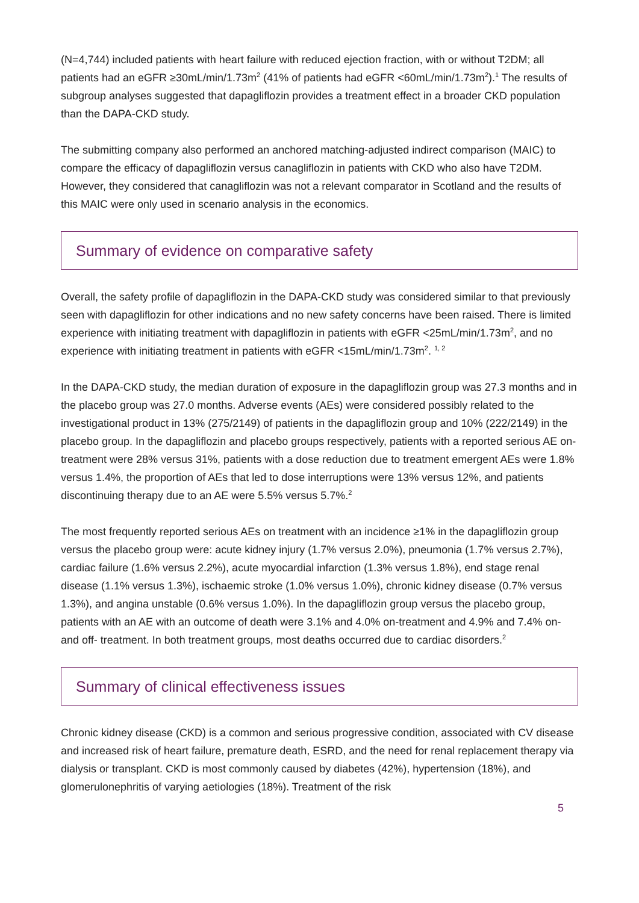(N=4,744) included patients with heart failure with reduced ejection fraction, with or without T2DM; all patients had an eGFR ≥30mL/min/1.73m<sup>2</sup> (41% of patients had eGFR <60mL/min/1.73m<sup>2</sup>).<sup>1</sup> The results of subgroup analyses suggested that dapagliflozin provides a treatment effect in a broader CKD population than the DAPA-CKD study.
The submitting company also performed an anchored matching-adjusted indirect comparison (MAIC) to compare the efficacy of dapagliflozin versus canagliflozin in patients with CKD who also have T2DM. However, they considered that canagliflozin was not a relevant comparator in Scotland and the results of this MAIC were only used in scenario analysis in the economics.
Summary of evidence on comparative safety
Overall, the safety profile of dapagliflozin in the DAPA-CKD study was considered similar to that previously seen with dapagliflozin for other indications and no new safety concerns have been raised. There is limited experience with initiating treatment with dapagliflozin in patients with eGFR <25mL/min/1.73m<sup>2</sup>, and no experience with initiating treatment in patients with eGFR <15mL/min/1.73m<sup>2</sup>. <sup>1, 2</sup>
In the DAPA-CKD study, the median duration of exposure in the dapagliflozin group was 27.3 months and in the placebo group was 27.0 months. Adverse events (AEs) were considered possibly related to the investigational product in 13% (275/2149) of patients in the dapagliflozin group and 10% (222/2149) in the placebo group. In the dapagliflozin and placebo groups respectively, patients with a reported serious AE on-treatment were 28% versus 31%, patients with a dose reduction due to treatment emergent AEs were 1.8% versus 1.4%, the proportion of AEs that led to dose interruptions were 13% versus 12%, and patients discontinuing therapy due to an AE were 5.5% versus 5.7%.<sup>2</sup>
The most frequently reported serious AEs on treatment with an incidence ≥1% in the dapagliflozin group versus the placebo group were: acute kidney injury (1.7% versus 2.0%), pneumonia (1.7% versus 2.7%), cardiac failure (1.6% versus 2.2%), acute myocardial infarction (1.3% versus 1.8%), end stage renal disease (1.1% versus 1.3%), ischaemic stroke (1.0% versus 1.0%), chronic kidney disease (0.7% versus 1.3%), and angina unstable (0.6% versus 1.0%). In the dapagliflozin group versus the placebo group, patients with an AE with an outcome of death were 3.1% and 4.0% on-treatment and 4.9% and 7.4% on- and off- treatment. In both treatment groups, most deaths occurred due to cardiac disorders.<sup>2</sup>
Summary of clinical effectiveness issues
Chronic kidney disease (CKD) is a common and serious progressive condition, associated with CV disease and increased risk of heart failure, premature death, ESRD, and the need for renal replacement therapy via dialysis or transplant. CKD is most commonly caused by diabetes (42%), hypertension (18%), and glomerulonephritis of varying aetiologies (18%). Treatment of the risk
5